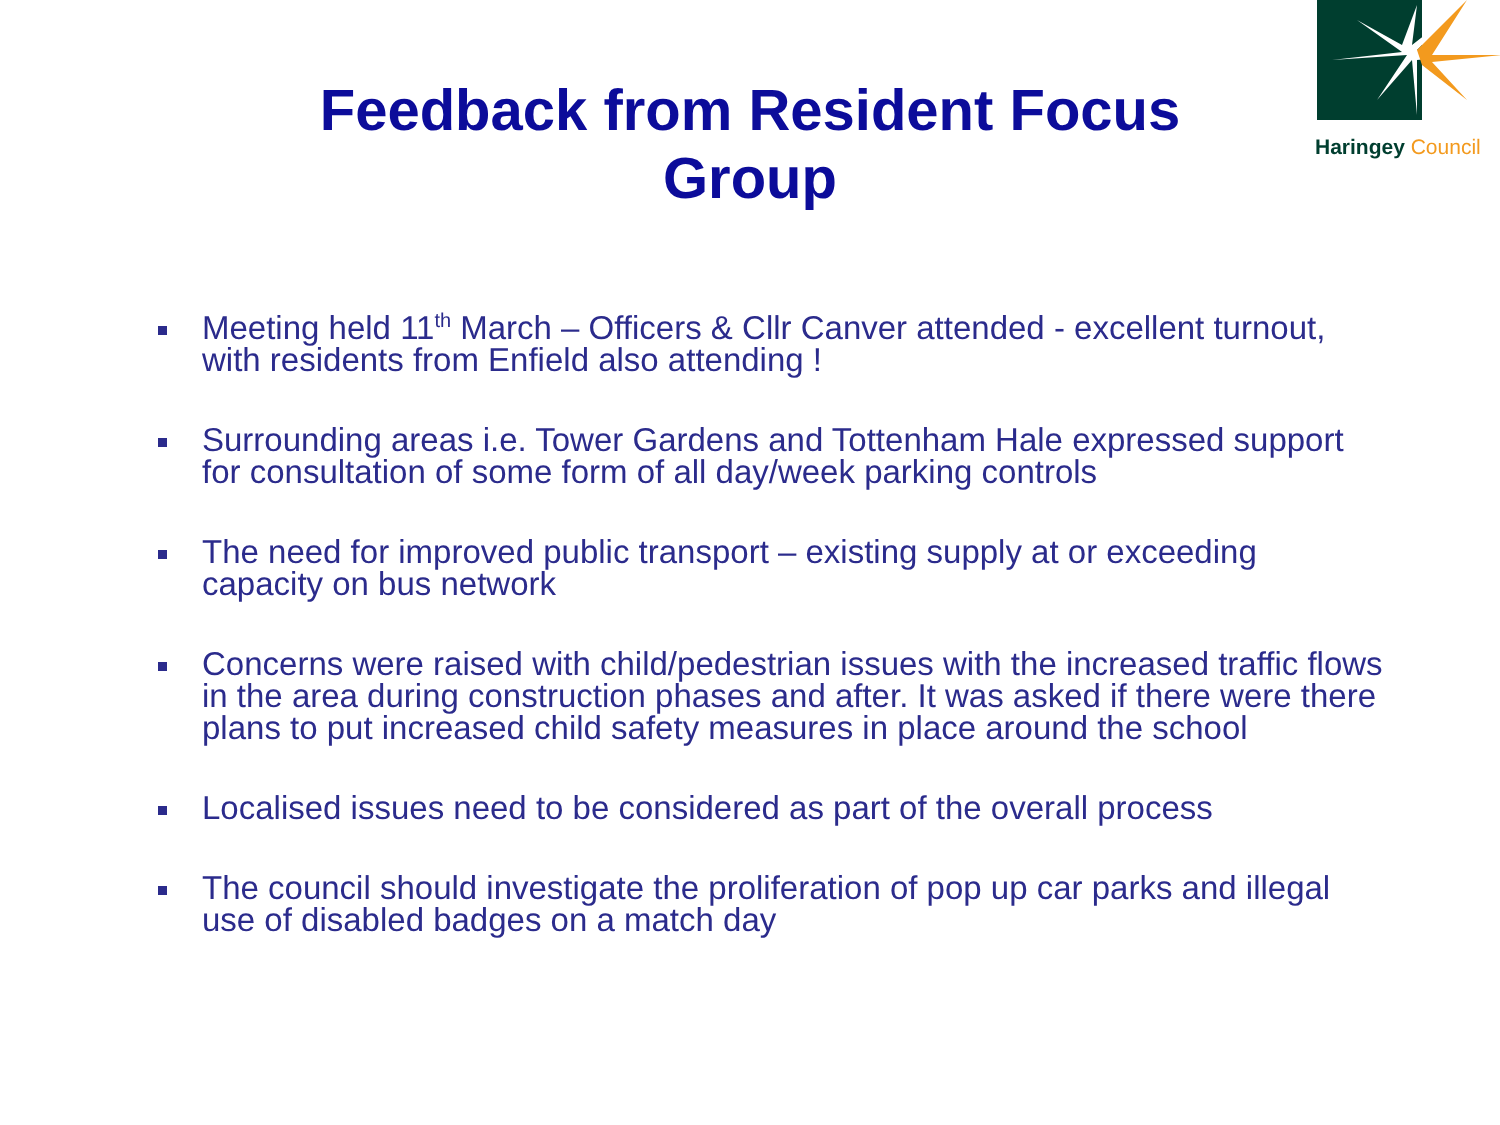Haringey Council
Feedback from Resident Focus
Group
Meeting held 11<sup>th</sup> March – Officers & Cllr Canver attended - excellent turnout, with residents from Enfield also attending !
Surrounding areas i.e. Tower Gardens and Tottenham Hale expressed support for consultation of some form of all day/week parking controls
The need for improved public transport – existing supply at or exceeding capacity on bus network
Concerns were raised with child/pedestrian issues with the increased traffic flows in the area during construction phases and after. It was asked if there were there plans to put increased child safety measures in place around the school
Localised issues need to be considered as part of the overall process
The council should investigate the proliferation of pop up car parks and illegal use of disabled badges on a match day